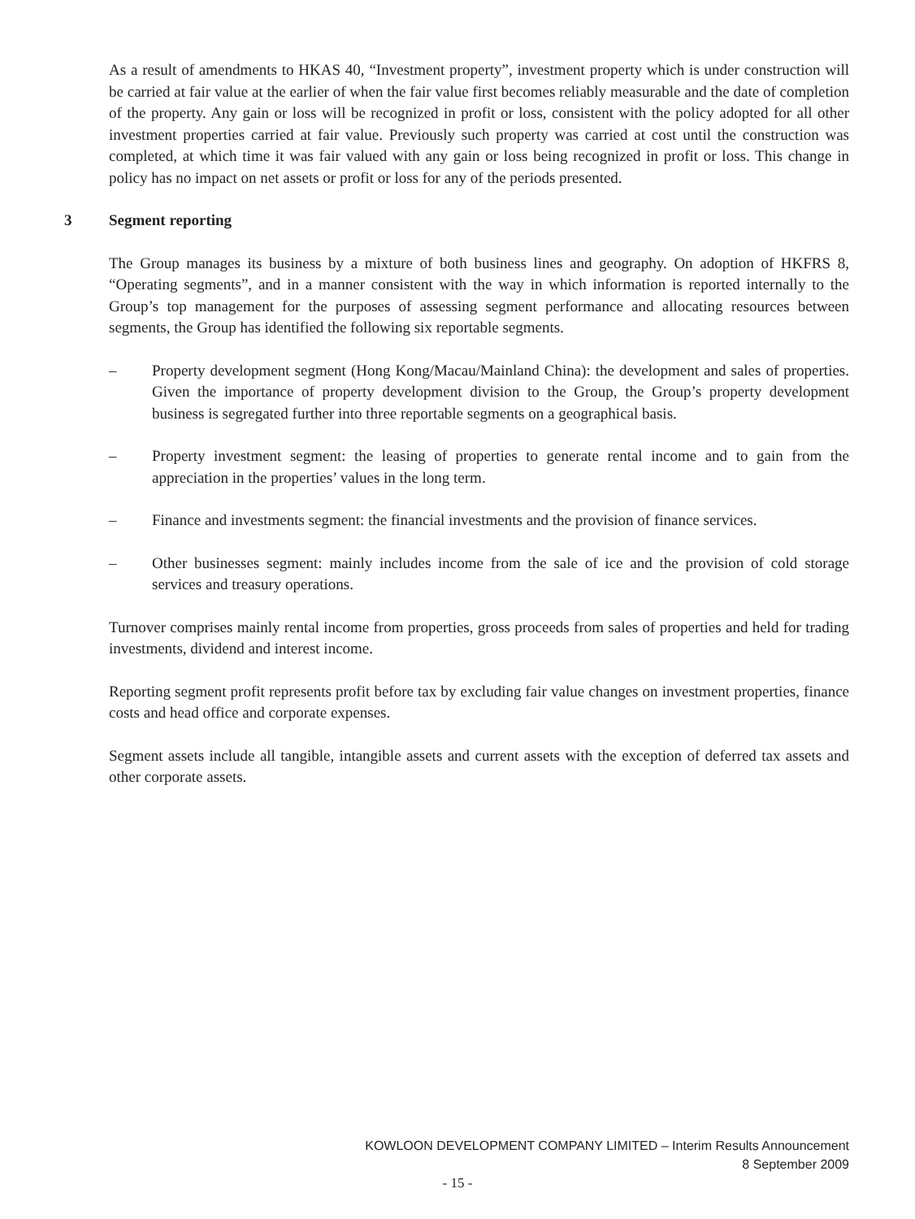As a result of amendments to HKAS 40, “Investment property”, investment property which is under construction will be carried at fair value at the earlier of when the fair value first becomes reliably measurable and the date of completion of the property. Any gain or loss will be recognized in profit or loss, consistent with the policy adopted for all other investment properties carried at fair value. Previously such property was carried at cost until the construction was completed, at which time it was fair valued with any gain or loss being recognized in profit or loss. This change in policy has no impact on net assets or profit or loss for any of the periods presented.
3 Segment reporting
The Group manages its business by a mixture of both business lines and geography. On adoption of HKFRS 8, “Operating segments”, and in a manner consistent with the way in which information is reported internally to the Group’s top management for the purposes of assessing segment performance and allocating resources between segments, the Group has identified the following six reportable segments.
– Property development segment (Hong Kong/Macau/Mainland China): the development and sales of properties. Given the importance of property development division to the Group, the Group’s property development business is segregated further into three reportable segments on a geographical basis.
– Property investment segment: the leasing of properties to generate rental income and to gain from the appreciation in the properties’ values in the long term.
– Finance and investments segment: the financial investments and the provision of finance services.
– Other businesses segment: mainly includes income from the sale of ice and the provision of cold storage services and treasury operations.
Turnover comprises mainly rental income from properties, gross proceeds from sales of properties and held for trading investments, dividend and interest income.
Reporting segment profit represents profit before tax by excluding fair value changes on investment properties, finance costs and head office and corporate expenses.
Segment assets include all tangible, intangible assets and current assets with the exception of deferred tax assets and other corporate assets.
KOWLOON DEVELOPMENT COMPANY LIMITED – Interim Results Announcement
8 September 2009
- 15 -